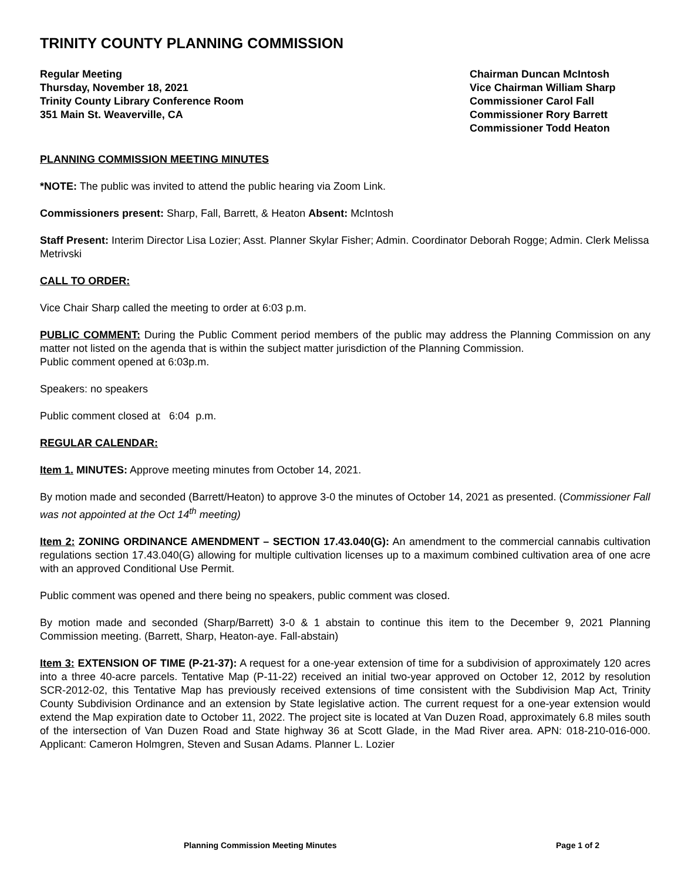TRINITY COUNTY PLANNING COMMISSION
Regular Meeting
Thursday, November 18, 2021
Trinity County Library Conference Room
351 Main St. Weaverville, CA
Chairman Duncan McIntosh
Vice Chairman William Sharp
Commissioner Carol Fall
Commissioner Rory Barrett
Commissioner Todd Heaton
PLANNING COMMISSION MEETING MINUTES
*NOTE: The public was invited to attend the public hearing via Zoom Link.
Commissioners present: Sharp, Fall, Barrett, & Heaton Absent: McIntosh
Staff Present: Interim Director Lisa Lozier; Asst. Planner Skylar Fisher; Admin. Coordinator Deborah Rogge; Admin. Clerk Melissa Metrivski
CALL TO ORDER:
Vice Chair Sharp called the meeting to order at 6:03 p.m.
PUBLIC COMMENT: During the Public Comment period members of the public may address the Planning Commission on any matter not listed on the agenda that is within the subject matter jurisdiction of the Planning Commission.
Public comment opened at 6:03p.m.
Speakers: no speakers
Public comment closed at 6:04 p.m.
REGULAR CALENDAR:
Item 1. MINUTES: Approve meeting minutes from October 14, 2021.
By motion made and seconded (Barrett/Heaton) to approve 3-0 the minutes of October 14, 2021 as presented. (Commissioner Fall was not appointed at the Oct 14<sup>th</sup> meeting)
Item 2: ZONING ORDINANCE AMENDMENT – SECTION 17.43.040(G): An amendment to the commercial cannabis cultivation regulations section 17.43.040(G) allowing for multiple cultivation licenses up to a maximum combined cultivation area of one acre with an approved Conditional Use Permit.
Public comment was opened and there being no speakers, public comment was closed.
By motion made and seconded (Sharp/Barrett) 3-0 & 1 abstain to continue this item to the December 9, 2021 Planning Commission meeting. (Barrett, Sharp, Heaton-aye. Fall-abstain)
Item 3: EXTENSION OF TIME (P-21-37): A request for a one-year extension of time for a subdivision of approximately 120 acres into a three 40-acre parcels. Tentative Map (P-11-22) received an initial two-year approved on October 12, 2012 by resolution SCR-2012-02, this Tentative Map has previously received extensions of time consistent with the Subdivision Map Act, Trinity County Subdivision Ordinance and an extension by State legislative action. The current request for a one-year extension would extend the Map expiration date to October 11, 2022. The project site is located at Van Duzen Road, approximately 6.8 miles south of the intersection of Van Duzen Road and State highway 36 at Scott Glade, in the Mad River area. APN: 018-210-016-000. Applicant: Cameron Holmgren, Steven and Susan Adams. Planner L. Lozier
Planning Commission Meeting Minutes Page 1 of 2